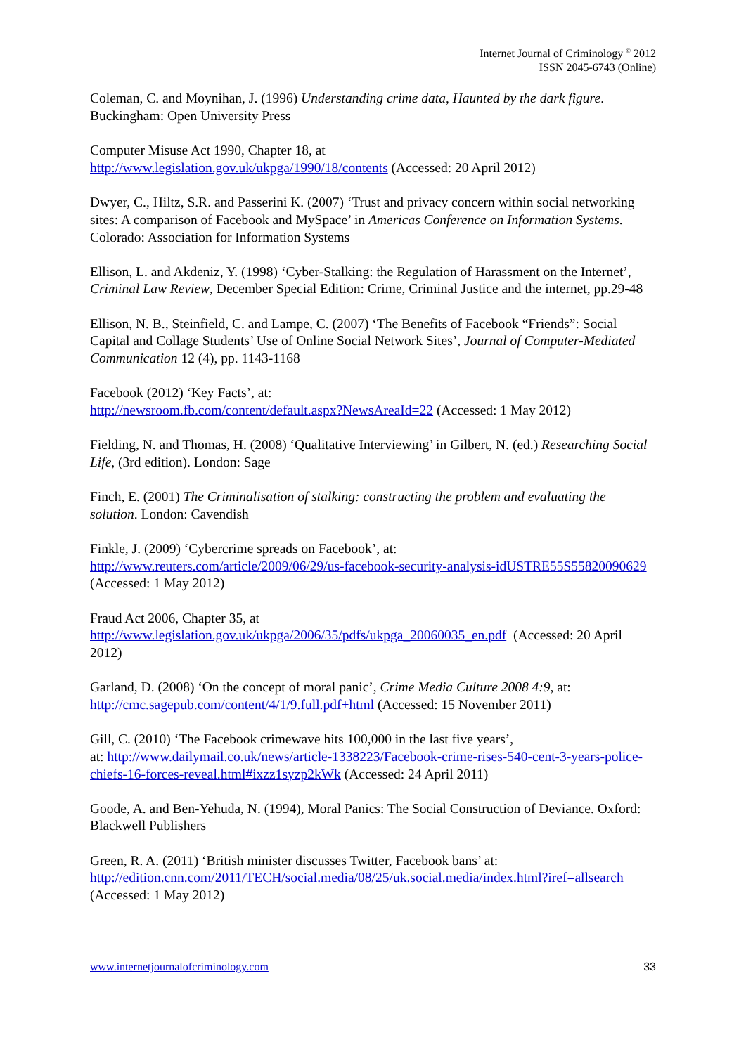Internet Journal of Criminology <sup>©</sup> 2012
ISSN 2045-6743 (Online)
Coleman, C. and Moynihan, J. (1996) Understanding crime data, Haunted by the dark figure. Buckingham: Open University Press
Computer Misuse Act 1990, Chapter 18, at
http://www.legislation.gov.uk/ukpga/1990/18/contents (Accessed: 20 April 2012)
Dwyer, C., Hiltz, S.R. and Passerini K. (2007) ‘Trust and privacy concern within social networking sites: A comparison of Facebook and MySpace’ in Americas Conference on Information Systems. Colorado: Association for Information Systems
Ellison, L. and Akdeniz, Y. (1998) ‘Cyber-Stalking: the Regulation of Harassment on the Internet’, Criminal Law Review, December Special Edition: Crime, Criminal Justice and the internet, pp.29-48
Ellison, N. B., Steinfield, C. and Lampe, C. (2007) ‘The Benefits of Facebook “Friends”: Social Capital and Collage Students’ Use of Online Social Network Sites’, Journal of Computer-Mediated Communication 12 (4), pp. 1143-1168
Facebook (2012) ‘Key Facts’, at:
http://newsroom.fb.com/content/default.aspx?NewsAreaId=22 (Accessed: 1 May 2012)
Fielding, N. and Thomas, H. (2008) ‘Qualitative Interviewing’ in Gilbert, N. (ed.) Researching Social Life, (3rd edition). London: Sage
Finch, E. (2001) The Criminalisation of stalking: constructing the problem and evaluating the solution. London: Cavendish
Finkle, J. (2009) ‘Cybercrime spreads on Facebook’, at:
http://www.reuters.com/article/2009/06/29/us-facebook-security-analysis-idUSTRE55S55820090629 (Accessed: 1 May 2012)
Fraud Act 2006, Chapter 35, at
http://www.legislation.gov.uk/ukpga/2006/35/pdfs/ukpga_20060035_en.pdf (Accessed: 20 April 2012)
Garland, D. (2008) ‘On the concept of moral panic’, Crime Media Culture 2008 4:9, at:
http://cmc.sagepub.com/content/4/1/9.full.pdf+html (Accessed: 15 November 2011)
Gill, C. (2010) ‘The Facebook crimewave hits 100,000 in the last five years’,
at: http://www.dailymail.co.uk/news/article-1338223/Facebook-crime-rises-540-cent-3-years-police-chiefs-16-forces-reveal.html#ixzz1syzp2kWk (Accessed: 24 April 2011)
Goode, A. and Ben-Yehuda, N. (1994), Moral Panics: The Social Construction of Deviance. Oxford: Blackwell Publishers
Green, R. A. (2011) ‘British minister discusses Twitter, Facebook bans’ at:
http://edition.cnn.com/2011/TECH/social.media/08/25/uk.social.media/index.html?iref=allsearch (Accessed: 1 May 2012)
www.internetjournalofcriminology.com 33